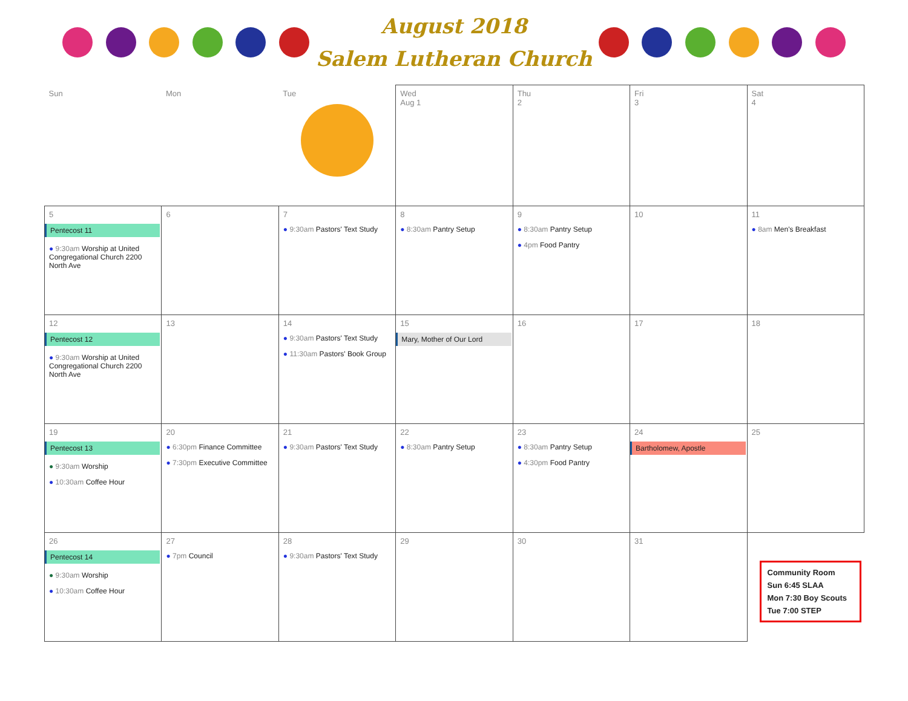August 2018
Salem Lutheran Church
| Sun | Mon | Tue | Wed Aug 1 | Thu 2 | Fri 3 | Sat 4 |
| 5 Pentecost 11 ● 9:30am Worship at United Congregational Church 2200 North Ave | 6 | 7 ● 9:30am Pastors' Text Study | 8 ● 8:30am Pantry Setup | 9 ● 8:30am Pantry Setup ● 4pm Food Pantry | 10 | 11 ● 8am Men's Breakfast |
| 12 Pentecost 12 ● 9:30am Worship at United Congregational Church 2200 North Ave | 13 | 14 ● 9:30am Pastors' Text Study ● 11:30am Pastors' Book Group | 15 Mary, Mother of Our Lord | 16 | 17 | 18 |
| 19 Pentecost 13 ● 9:30am Worship ● 10:30am Coffee Hour | 20 ● 6:30pm Finance Committee ● 7:30pm Executive Committee | 21 ● 9:30am Pastors' Text Study | 22 ● 8:30am Pantry Setup | 23 ● 8:30am Pantry Setup ● 4:30pm Food Pantry | 24 Bartholomew, Apostle | 25 |
| 26 Pentecost 14 ● 9:30am Worship ● 10:30am Coffee Hour | 27 ● 7pm Council | 28 ● 9:30am Pastors' Text Study | 29 | 30 | 31 | Community Room Sun 6:45 SLAA Mon 7:30 Boy Scouts Tue 7:00 STEP |